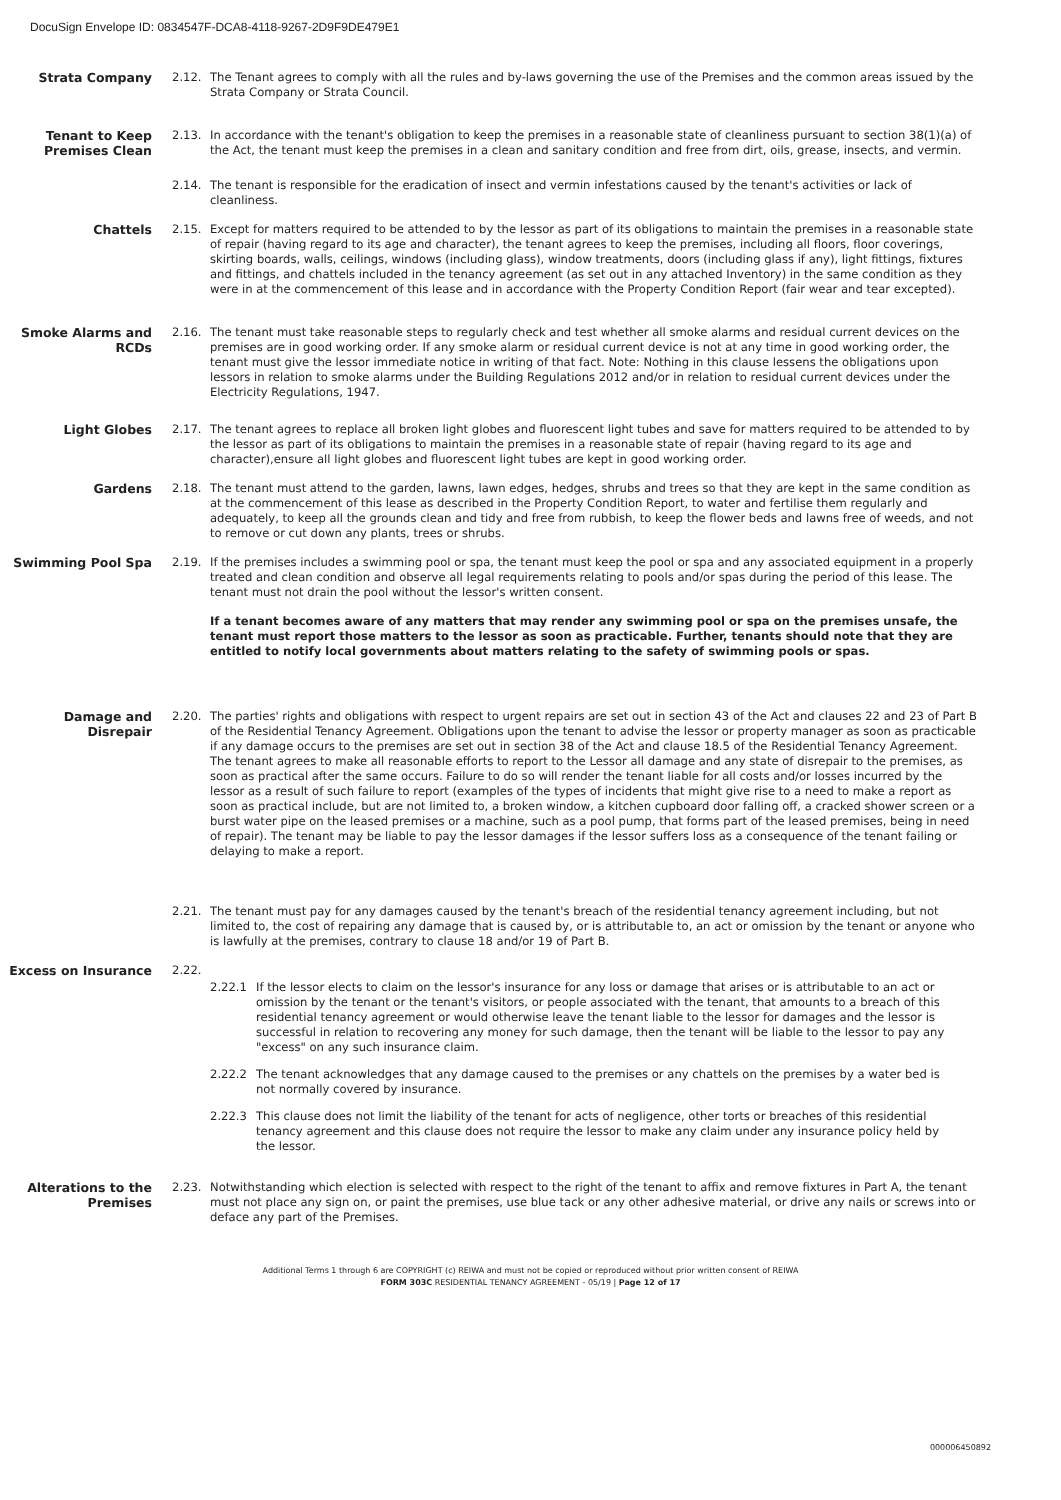DocuSign Envelope ID: 0834547F-DCA8-4118-9267-2D9F9DE479E1
Strata Company 2.12. The Tenant agrees to comply with all the rules and by-laws governing the use of the Premises and the common areas issued by the Strata Company or Strata Council.
Tenant to Keep Premises Clean
2.13. In accordance with the tenant's obligation to keep the premises in a reasonable state of cleanliness pursuant to section 38(1)(a) of the Act, the tenant must keep the premises in a clean and sanitary condition and free from dirt, oils, grease, insects, and vermin.
2.14. The tenant is responsible for the eradication of insect and vermin infestations caused by the tenant's activities or lack of cleanliness.
Chattels 2.15. Except for matters required to be attended to by the lessor as part of its obligations to maintain the premises in a reasonable state of repair (having regard to its age and character), the tenant agrees to keep the premises, including all floors, floor coverings, skirting boards, walls, ceilings, windows (including glass), window treatments, doors (including glass if any), light fittings, fixtures and fittings, and chattels included in the tenancy agreement (as set out in any attached Inventory) in the same condition as they were in at the commencement of this lease and in accordance with the Property Condition Report (fair wear and tear excepted).
Smoke Alarms and RCDs 2.16. The tenant must take reasonable steps to regularly check and test whether all smoke alarms and residual current devices on the premises are in good working order. If any smoke alarm or residual current device is not at any time in good working order, the tenant must give the lessor immediate notice in writing of that fact. Note: Nothing in this clause lessens the obligations upon lessors in relation to smoke alarms under the Building Regulations 2012 and/or in relation to residual current devices under the Electricity Regulations, 1947.
Light Globes 2.17. The tenant agrees to replace all broken light globes and fluorescent light tubes and save for matters required to be attended to by the lessor as part of its obligations to maintain the premises in a reasonable state of repair (having regard to its age and character),ensure all light globes and fluorescent light tubes are kept in good working order.
Gardens 2.18. The tenant must attend to the garden, lawns, lawn edges, hedges, shrubs and trees so that they are kept in the same condition as at the commencement of this lease as described in the Property Condition Report, to water and fertilise them regularly and adequately, to keep all the grounds clean and tidy and free from rubbish, to keep the flower beds and lawns free of weeds, and not to remove or cut down any plants, trees or shrubs.
Swimming Pool Spa 2.19. If the premises includes a swimming pool or spa, the tenant must keep the pool or spa and any associated equipment in a properly treated and clean condition and observe all legal requirements relating to pools and/or spas during the period of this lease. The tenant must not drain the pool without the lessor's written consent.
If a tenant becomes aware of any matters that may render any swimming pool or spa on the premises unsafe, the tenant must report those matters to the lessor as soon as practicable. Further, tenants should note that they are entitled to notify local governments about matters relating to the safety of swimming pools or spas.
Damage and Disrepair 2.20. The parties' rights and obligations with respect to urgent repairs are set out in section 43 of the Act and clauses 22 and 23 of Part B of the Residential Tenancy Agreement. Obligations upon the tenant to advise the lessor or property manager as soon as practicable if any damage occurs to the premises are set out in section 38 of the Act and clause 18.5 of the Residential Tenancy Agreement. The tenant agrees to make all reasonable efforts to report to the Lessor all damage and any state of disrepair to the premises, as soon as practical after the same occurs. Failure to do so will render the tenant liable for all costs and/or losses incurred by the lessor as a result of such failure to report (examples of the types of incidents that might give rise to a need to make a report as soon as practical include, but are not limited to, a broken window, a kitchen cupboard door falling off, a cracked shower screen or a burst water pipe on the leased premises or a machine, such as a pool pump, that forms part of the leased premises, being in need of repair). The tenant may be liable to pay the lessor damages if the lessor suffers loss as a consequence of the tenant failing or delaying to make a report.
2.21. The tenant must pay for any damages caused by the tenant's breach of the residential tenancy agreement including, but not limited to, the cost of repairing any damage that is caused by, or is attributable to, an act or omission by the tenant or anyone who is lawfully at the premises, contrary to clause 18 and/or 19 of Part B.
Excess on Insurance 2.22.
2.22.1 If the lessor elects to claim on the lessor's insurance for any loss or damage that arises or is attributable to an act or omission by the tenant or the tenant's visitors, or people associated with the tenant, that amounts to a breach of this residential tenancy agreement or would otherwise leave the tenant liable to the lessor for damages and the lessor is successful in relation to recovering any money for such damage, then the tenant will be liable to the lessor to pay any "excess" on any such insurance claim.
2.22.2 The tenant acknowledges that any damage caused to the premises or any chattels on the premises by a water bed is not normally covered by insurance.
2.22.3 This clause does not limit the liability of the tenant for acts of negligence, other torts or breaches of this residential tenancy agreement and this clause does not require the lessor to make any claim under any insurance policy held by the lessor.
Alterations to the Premises
2.23. Notwithstanding which election is selected with respect to the right of the tenant to affix and remove fixtures in Part A, the tenant must not place any sign on, or paint the premises, use blue tack or any other adhesive material, or drive any nails or screws into or deface any part of the Premises.
Additional Terms 1 through 6 are COPYRIGHT (c) REIWA and must not be copied or reproduced without prior written consent of REIWA
FORM 303C RESIDENTIAL TENANCY AGREEMENT - 05/19 | Page 12 of 17
000006450892